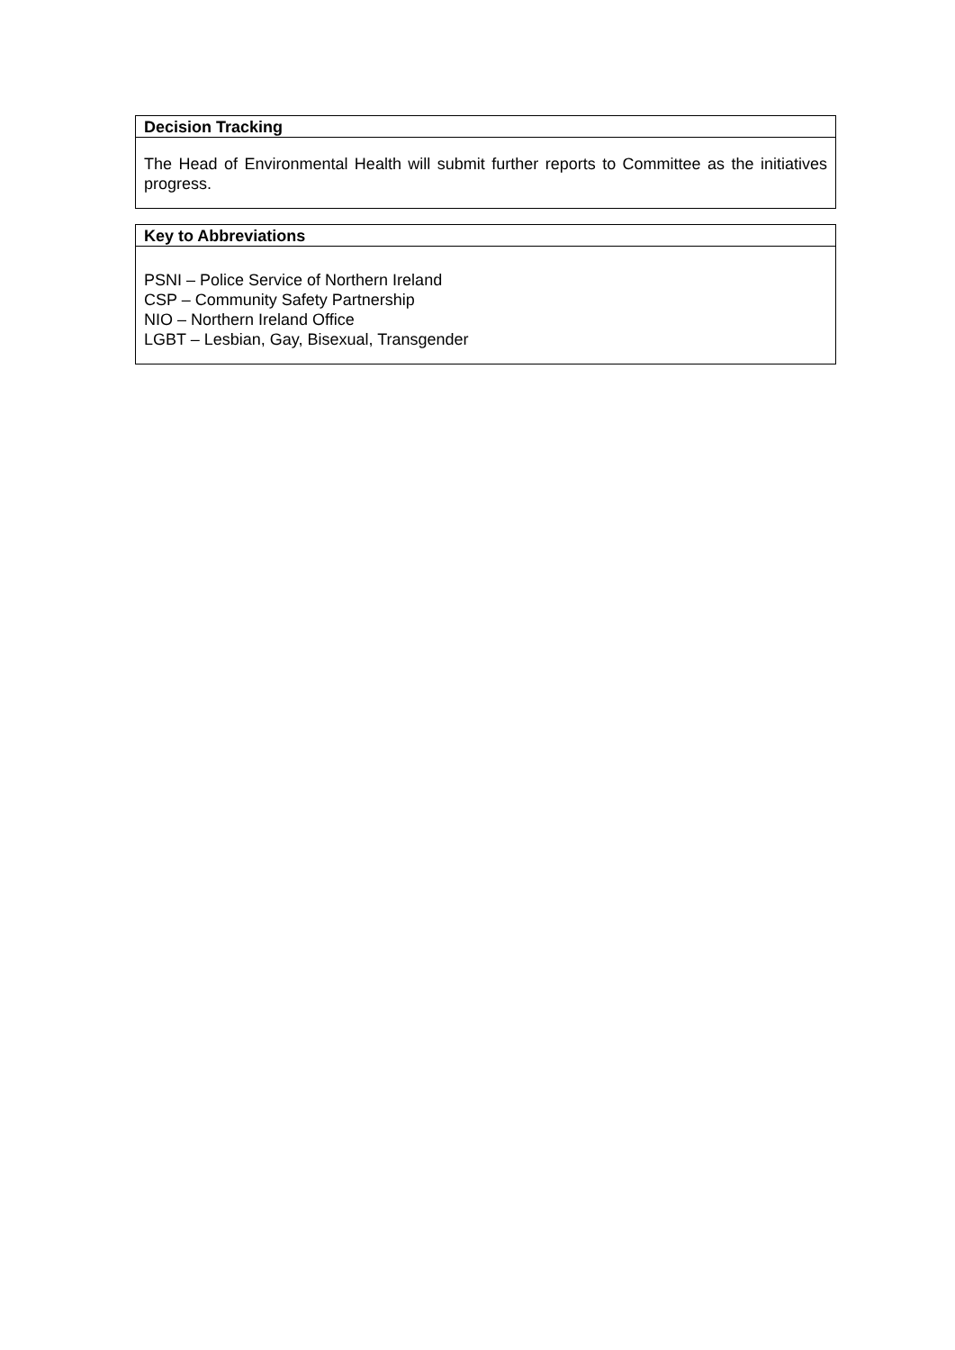| Decision Tracking |
| --- |
| The Head of Environmental Health will submit further reports to Committee as the initiatives progress. |
| Key to Abbreviations |
| --- |
| PSNI – Police Service of Northern Ireland CSP – Community Safety Partnership NIO – Northern Ireland Office LGBT – Lesbian, Gay, Bisexual, Transgender |